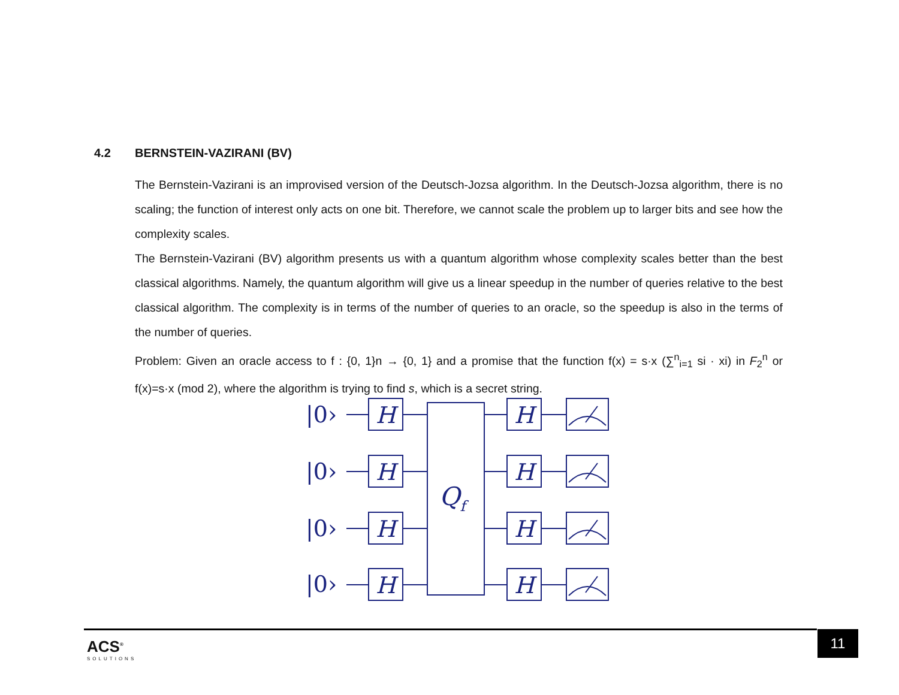4.2 BERNSTEIN-VAZIRANI (BV)
The Bernstein-Vazirani is an improvised version of the Deutsch-Jozsa algorithm. In the Deutsch-Jozsa algorithm, there is no scaling; the function of interest only acts on one bit. Therefore, we cannot scale the problem up to larger bits and see how the complexity scales.
The Bernstein-Vazirani (BV) algorithm presents us with a quantum algorithm whose complexity scales better than the best classical algorithms. Namely, the quantum algorithm will give us a linear speedup in the number of queries relative to the best classical algorithm. The complexity is in terms of the number of queries to an oracle, so the speedup is also in the terms of the number of queries.
Problem: Given an oracle access to f : {0, 1}n → {0, 1} and a promise that the function f(x) = s·x (∑<sup>n</sup><sub>i=1</sub> si · xi) in F<sub>2</sub><sup>n</sup> or f(x)=s·x (mod 2), where the algorithm is trying to find s, which is a secret string.
|0›
|0›
|0›
|0›
Qf
H
H
ACS<sup>®</sup>
SOLUTIONS
11